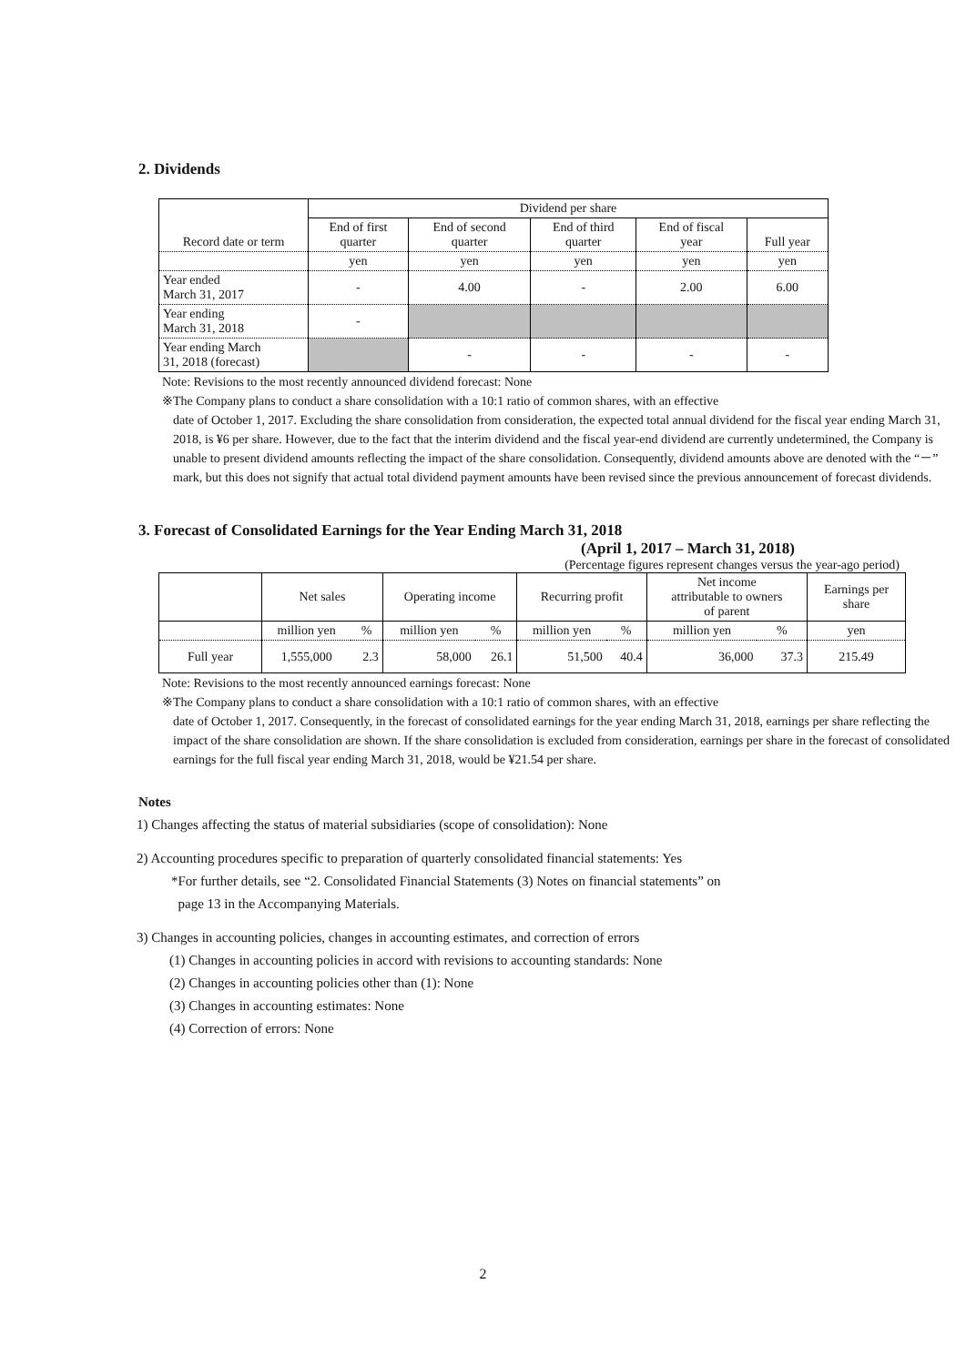2. Dividends
| Record date or term | Dividend per share | | | | |
| | End of first quarter | End of second quarter | End of third quarter | End of fiscal year | Full year |
| | yen | yen | yen | yen | yen |
| Year ended March 31, 2017 | - | 4.00 | - | 2.00 | 6.00 |
| Year ending March 31, 2018 | - | | | | |
| Year ending March 31, 2018 (forecast) | | - | - | - | - |
Note: Revisions to the most recently announced dividend forecast: None
※The Company plans to conduct a share consolidation with a 10:1 ratio of common shares, with an effective
date of October 1, 2017. Excluding the share consolidation from consideration, the expected total annual dividend for the fiscal year ending March 31, 2018, is ¥6 per share. However, due to the fact that the interim dividend and the fiscal year-end dividend are currently undetermined, the Company is unable to present dividend amounts reflecting the impact of the share consolidation. Consequently, dividend amounts above are denoted with the “－” mark, but this does not signify that actual total dividend payment amounts have been revised since the previous announcement of forecast dividends.
3. Forecast of Consolidated Earnings for the Year Ending March 31, 2018
(April 1, 2017 – March 31, 2018)
(Percentage figures represent changes versus the year-ago period)
| | Net sales | | Operating income | | Recurring profit | | Net income attributable to owners of parent | | Earnings per share |
| | million yen | % | million yen | % | million yen | % | million yen | % | yen |
| Full year | 1,555,000 | 2.3 | 58,000 | 26.1 | 51,500 | 40.4 | 36,000 | 37.3 | 215.49 |
Note: Revisions to the most recently announced earnings forecast: None
※The Company plans to conduct a share consolidation with a 10:1 ratio of common shares, with an effective
date of October 1, 2017. Consequently, in the forecast of consolidated earnings for the year ending March 31, 2018, earnings per share reflecting the impact of the share consolidation are shown. If the share consolidation is excluded from consideration, earnings per share in the forecast of consolidated earnings for the full fiscal year ending March 31, 2018, would be ¥21.54 per share.
Notes
1) Changes affecting the status of material subsidiaries (scope of consolidation): None
2) Accounting procedures specific to preparation of quarterly consolidated financial statements: Yes
*For further details, see “2. Consolidated Financial Statements (3) Notes on financial statements” on
page 13 in the Accompanying Materials.
3) Changes in accounting policies, changes in accounting estimates, and correction of errors
(1) Changes in accounting policies in accord with revisions to accounting standards: None
(2) Changes in accounting policies other than (1): None
(3) Changes in accounting estimates: None
(4) Correction of errors: None
2